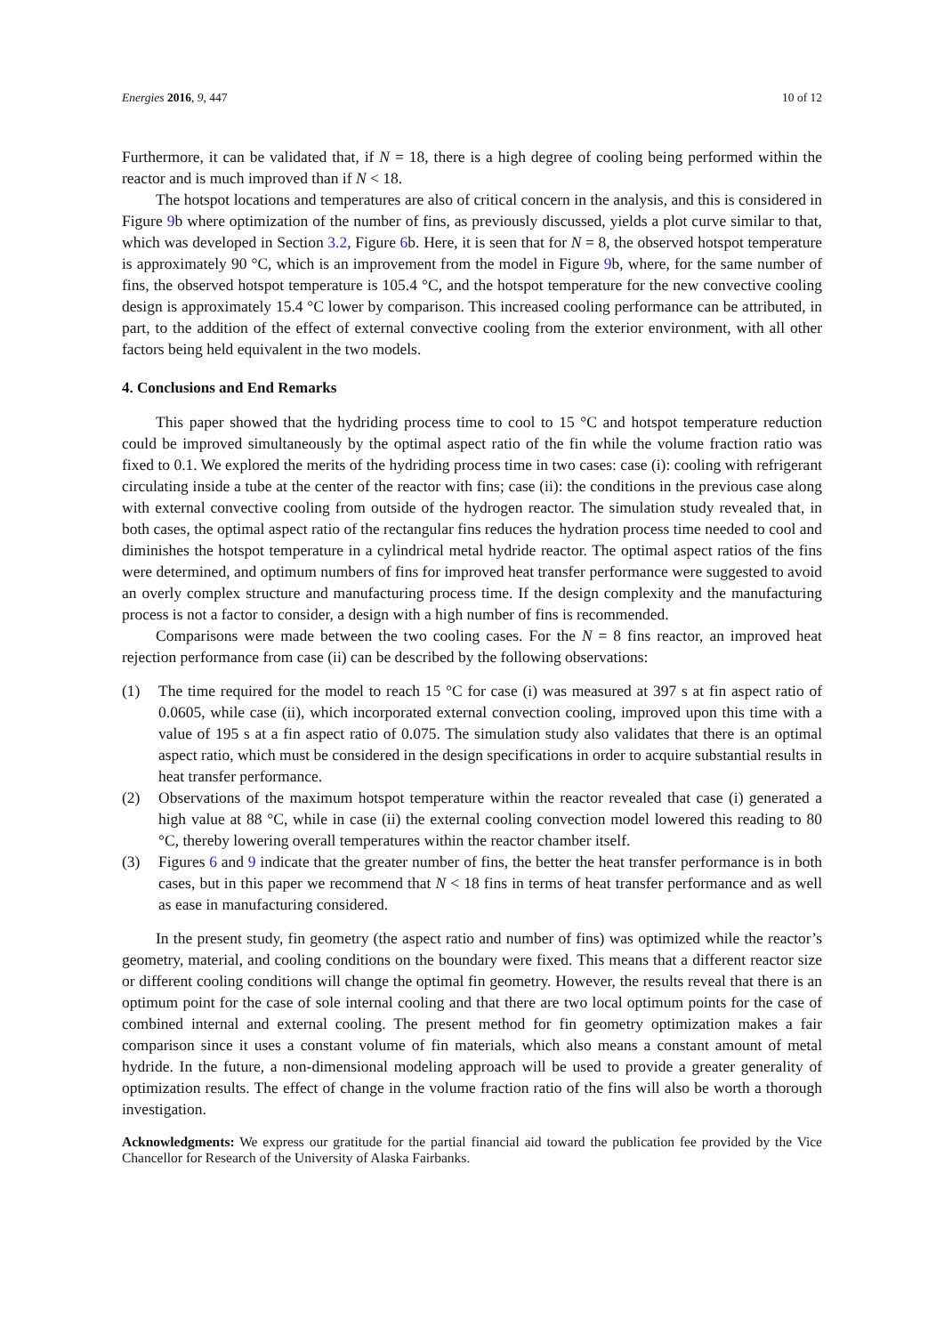Energies 2016, 9, 447 10 of 12
Furthermore, it can be validated that, if N = 18, there is a high degree of cooling being performed within the reactor and is much improved than if N < 18.
The hotspot locations and temperatures are also of critical concern in the analysis, and this is considered in Figure 9b where optimization of the number of fins, as previously discussed, yields a plot curve similar to that, which was developed in Section 3.2, Figure 6b. Here, it is seen that for N = 8, the observed hotspot temperature is approximately 90 °C, which is an improvement from the model in Figure 9b, where, for the same number of fins, the observed hotspot temperature is 105.4 °C, and the hotspot temperature for the new convective cooling design is approximately 15.4 °C lower by comparison. This increased cooling performance can be attributed, in part, to the addition of the effect of external convective cooling from the exterior environment, with all other factors being held equivalent in the two models.
4. Conclusions and End Remarks
This paper showed that the hydriding process time to cool to 15 °C and hotspot temperature reduction could be improved simultaneously by the optimal aspect ratio of the fin while the volume fraction ratio was fixed to 0.1. We explored the merits of the hydriding process time in two cases: case (i): cooling with refrigerant circulating inside a tube at the center of the reactor with fins; case (ii): the conditions in the previous case along with external convective cooling from outside of the hydrogen reactor. The simulation study revealed that, in both cases, the optimal aspect ratio of the rectangular fins reduces the hydration process time needed to cool and diminishes the hotspot temperature in a cylindrical metal hydride reactor. The optimal aspect ratios of the fins were determined, and optimum numbers of fins for improved heat transfer performance were suggested to avoid an overly complex structure and manufacturing process time. If the design complexity and the manufacturing process is not a factor to consider, a design with a high number of fins is recommended.
Comparisons were made between the two cooling cases. For the N = 8 fins reactor, an improved heat rejection performance from case (ii) can be described by the following observations:
(1) The time required for the model to reach 15 °C for case (i) was measured at 397 s at fin aspect ratio of 0.0605, while case (ii), which incorporated external convection cooling, improved upon this time with a value of 195 s at a fin aspect ratio of 0.075. The simulation study also validates that there is an optimal aspect ratio, which must be considered in the design specifications in order to acquire substantial results in heat transfer performance.
(2) Observations of the maximum hotspot temperature within the reactor revealed that case (i) generated a high value at 88 °C, while in case (ii) the external cooling convection model lowered this reading to 80 °C, thereby lowering overall temperatures within the reactor chamber itself.
(3) Figures 6 and 9 indicate that the greater number of fins, the better the heat transfer performance is in both cases, but in this paper we recommend that N < 18 fins in terms of heat transfer performance and as well as ease in manufacturing considered.
In the present study, fin geometry (the aspect ratio and number of fins) was optimized while the reactor’s geometry, material, and cooling conditions on the boundary were fixed. This means that a different reactor size or different cooling conditions will change the optimal fin geometry. However, the results reveal that there is an optimum point for the case of sole internal cooling and that there are two local optimum points for the case of combined internal and external cooling. The present method for fin geometry optimization makes a fair comparison since it uses a constant volume of fin materials, which also means a constant amount of metal hydride. In the future, a non-dimensional modeling approach will be used to provide a greater generality of optimization results. The effect of change in the volume fraction ratio of the fins will also be worth a thorough investigation.
Acknowledgments: We express our gratitude for the partial financial aid toward the publication fee provided by the Vice Chancellor for Research of the University of Alaska Fairbanks.